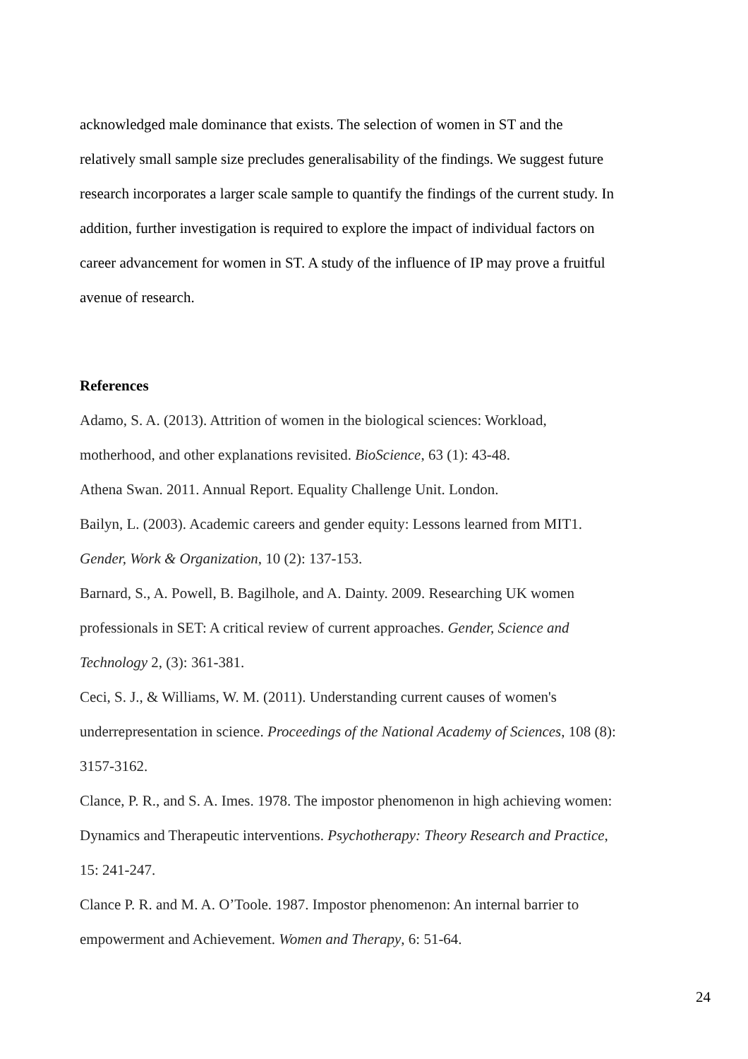acknowledged male dominance that exists. The selection of women in ST and the relatively small sample size precludes generalisability of the findings. We suggest future research incorporates a larger scale sample to quantify the findings of the current study. In addition, further investigation is required to explore the impact of individual factors on career advancement for women in ST. A study of the influence of IP may prove a fruitful avenue of research.
References
Adamo, S. A. (2013). Attrition of women in the biological sciences: Workload, motherhood, and other explanations revisited. BioScience, 63 (1): 43-48.
Athena Swan. 2011. Annual Report. Equality Challenge Unit. London.
Bailyn, L. (2003). Academic careers and gender equity: Lessons learned from MIT1. Gender, Work & Organization, 10 (2): 137-153.
Barnard, S., A. Powell, B. Bagilhole, and A. Dainty. 2009. Researching UK women professionals in SET: A critical review of current approaches. Gender, Science and Technology 2, (3): 361-381.
Ceci, S. J., & Williams, W. M. (2011). Understanding current causes of women's underrepresentation in science. Proceedings of the National Academy of Sciences, 108 (8): 3157-3162.
Clance, P. R., and S. A. Imes. 1978. The impostor phenomenon in high achieving women: Dynamics and Therapeutic interventions. Psychotherapy: Theory Research and Practice, 15: 241-247.
Clance P. R. and M. A. O’Toole. 1987. Impostor phenomenon: An internal barrier to empowerment and Achievement. Women and Therapy, 6: 51-64.
24